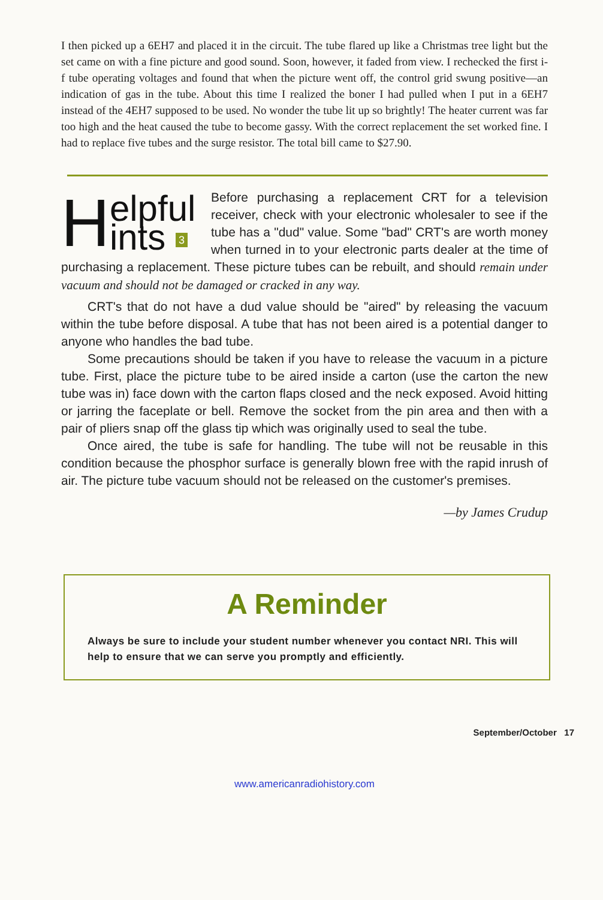I then picked up a 6EH7 and placed it in the circuit. The tube flared up like a Christmas tree light but the set came on with a fine picture and good sound. Soon, however, it faded from view. I rechecked the first i-f tube operating voltages and found that when the picture went off, the control grid swung positive—an indication of gas in the tube. About this time I realized the boner I had pulled when I put in a 6EH7 instead of the 4EH7 supposed to be used. No wonder the tube lit up so brightly! The heater current was far too high and the heat caused the tube to become gassy. With the correct replacement the set worked fine. I had to replace five tubes and the surge resistor. The total bill came to $27.90.
Helpful
ints 3
Before purchasing a replacement CRT for a television receiver, check with your electronic wholesaler to see if the tube has a "dud" value. Some "bad" CRT's are worth money when turned in to your electronic parts dealer at the time of purchasing a replacement. These picture tubes can be rebuilt, and should remain under vacuum and should not be damaged or cracked in any way.
CRT's that do not have a dud value should be "aired" by releasing the vacuum within the tube before disposal. A tube that has not been aired is a potential danger to anyone who handles the bad tube.
Some precautions should be taken if you have to release the vacuum in a picture tube. First, place the picture tube to be aired inside a carton (use the carton the new tube was in) face down with the carton flaps closed and the neck exposed. Avoid hitting or jarring the faceplate or bell. Remove the socket from the pin area and then with a pair of pliers snap off the glass tip which was originally used to seal the tube.
Once aired, the tube is safe for handling. The tube will not be reusable in this condition because the phosphor surface is generally blown free with the rapid inrush of air. The picture tube vacuum should not be released on the customer's premises.
—by James Crudup
A Reminder
Always be sure to include your student number whenever you contact NRI. This will help to ensure that we can serve you promptly and efficiently.
September/October 17
www.americanradiohistory.com